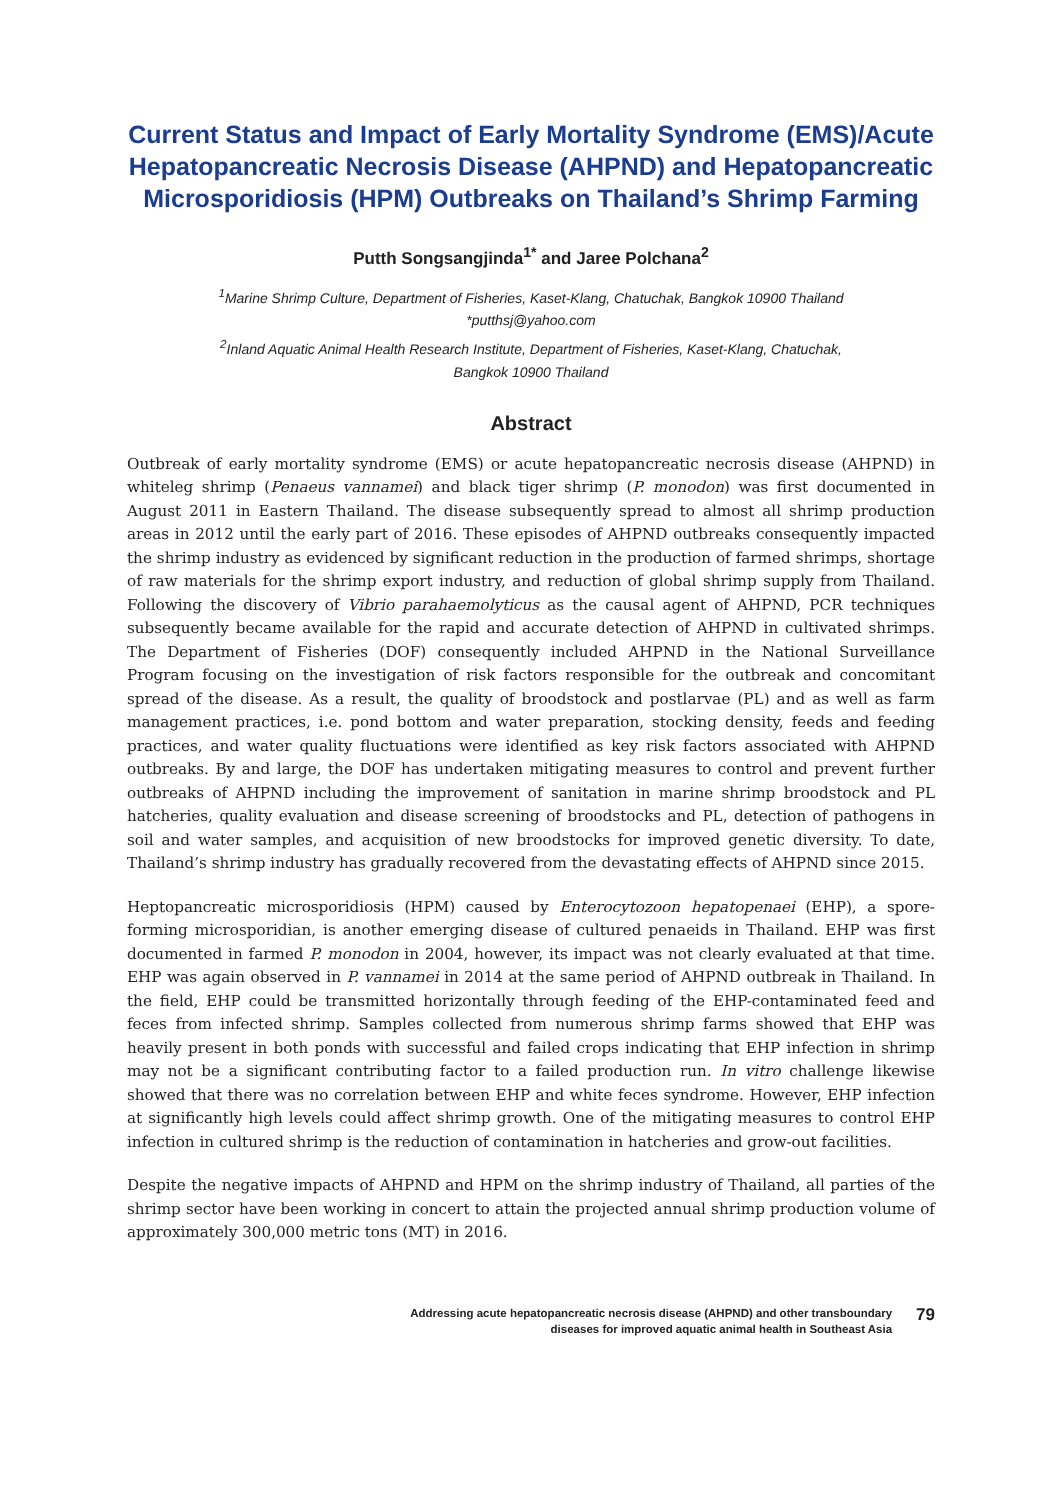Current Status and Impact of Early Mortality Syndrome (EMS)/Acute Hepatopancreatic Necrosis Disease (AHPND) and Hepatopancreatic Microsporidiosis (HPM) Outbreaks on Thailand’s Shrimp Farming
Putth Songsangjinda<sup>1*</sup> and Jaree Polchana<sup>2</sup>
<sup>1</sup> Marine Shrimp Culture, Department of Fisheries, Kaset-Klang, Chatuchak, Bangkok 10900 Thailand
*putthsj@yahoo.com
<sup>2</sup> Inland Aquatic Animal Health Research Institute, Department of Fisheries, Kaset-Klang, Chatuchak,
Bangkok 10900 Thailand
Abstract
Outbreak of early mortality syndrome (EMS) or acute hepatopancreatic necrosis disease (AHPND) in whiteleg shrimp (Penaeus vannamei) and black tiger shrimp (P. monodon) was first documented in August 2011 in Eastern Thailand. The disease subsequently spread to almost all shrimp production areas in 2012 until the early part of 2016. These episodes of AHPND outbreaks consequently impacted the shrimp industry as evidenced by significant reduction in the production of farmed shrimps, shortage of raw materials for the shrimp export industry, and reduction of global shrimp supply from Thailand. Following the discovery of Vibrio parahaemolyticus as the causal agent of AHPND, PCR techniques subsequently became available for the rapid and accurate detection of AHPND in cultivated shrimps. The Department of Fisheries (DOF) consequently included AHPND in the National Surveillance Program focusing on the investigation of risk factors responsible for the outbreak and concomitant spread of the disease. As a result, the quality of broodstock and postlarvae (PL) and as well as farm management practices, i.e. pond bottom and water preparation, stocking density, feeds and feeding practices, and water quality fluctuations were identified as key risk factors associated with AHPND outbreaks. By and large, the DOF has undertaken mitigating measures to control and prevent further outbreaks of AHPND including the improvement of sanitation in marine shrimp broodstock and PL hatcheries, quality evaluation and disease screening of broodstocks and PL, detection of pathogens in soil and water samples, and acquisition of new broodstocks for improved genetic diversity. To date, Thailand’s shrimp industry has gradually recovered from the devastating effects of AHPND since 2015.
Heptopancreatic microsporidiosis (HPM) caused by Enterocytozoon hepatopenaei (EHP), a spore-forming microsporidian, is another emerging disease of cultured penaeids in Thailand. EHP was first documented in farmed P. monodon in 2004, however, its impact was not clearly evaluated at that time. EHP was again observed in P. vannamei in 2014 at the same period of AHPND outbreak in Thailand. In the field, EHP could be transmitted horizontally through feeding of the EHP-contaminated feed and feces from infected shrimp. Samples collected from numerous shrimp farms showed that EHP was heavily present in both ponds with successful and failed crops indicating that EHP infection in shrimp may not be a significant contributing factor to a failed production run. In vitro challenge likewise showed that there was no correlation between EHP and white feces syndrome. However, EHP infection at significantly high levels could affect shrimp growth. One of the mitigating measures to control EHP infection in cultured shrimp is the reduction of contamination in hatcheries and grow-out facilities.
Despite the negative impacts of AHPND and HPM on the shrimp industry of Thailand, all parties of the shrimp sector have been working in concert to attain the projected annual shrimp production volume of approximately 300,000 metric tons (MT) in 2016.
Addressing acute hepatopancreatic necrosis disease (AHPND) and other transboundary
diseases for improved aquatic animal health in Southeast Asia
79